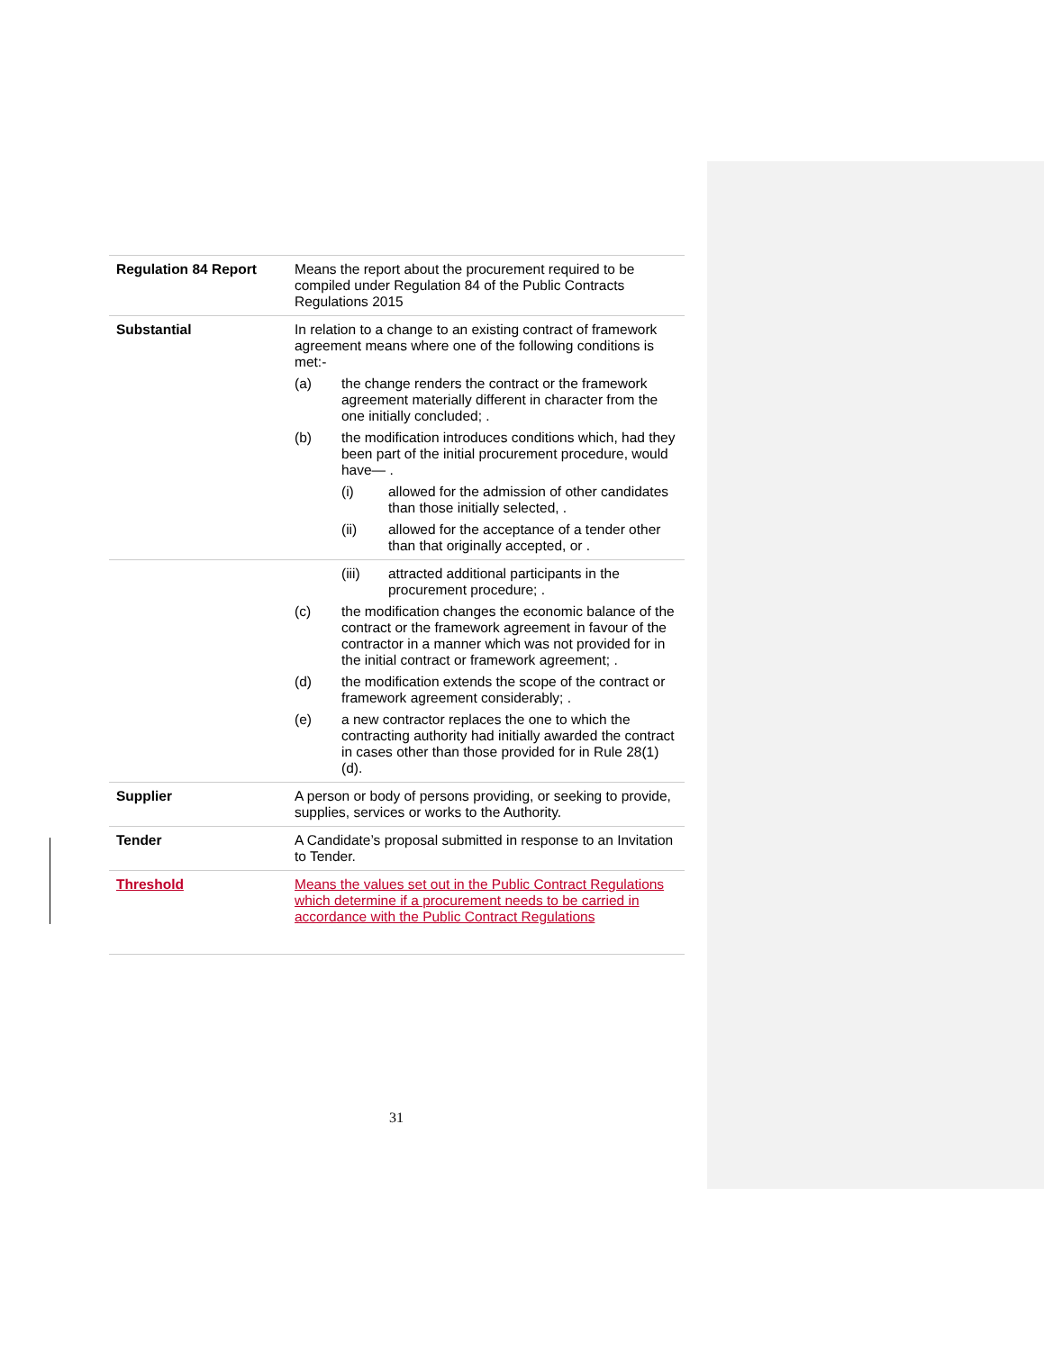| Regulation 84 Report | Means the report about the procurement required to be compiled under Regulation 84 of the Public Contracts Regulations 2015 |
| Substantial | In relation to a change to an existing contract of framework agreement means where one of the following conditions is met:- (a) the change renders the contract or the framework agreement materially different in character from the one initially concluded; . (b) the modification introduces conditions which, had they been part of the initial procurement procedure, would have— . (i) allowed for the admission of other candidates than those initially selected, . (ii) allowed for the acceptance of a tender other than that originally accepted, or . |
| | (iii) attracted additional participants in the procurement procedure; . (c) the modification changes the economic balance of the contract or the framework agreement in favour of the contractor in a manner which was not provided for in the initial contract or framework agreement; . (d) the modification extends the scope of the contract or framework agreement considerably; . (e) a new contractor replaces the one to which the contracting authority had initially awarded the contract in cases other than those provided for in Rule 28(1)(d). |
| Supplier | A person or body of persons providing, or seeking to provide, supplies, services or works to the Authority. |
| Tender | A Candidate’s proposal submitted in response to an Invitation to Tender. |
| Threshold | Means the values set out in the Public Contract Regulations which determine if a procurement needs to be carried in accordance with the Public Contract Regulations |
31